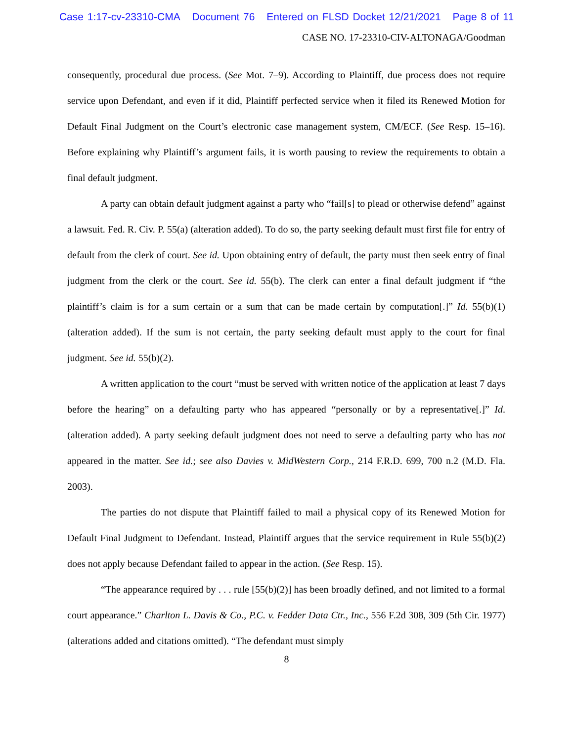Case 1:17-cv-23310-CMA Document 76 Entered on FLSD Docket 12/21/2021 Page 8 of 11
CASE NO. 17-23310-CIV-ALTONAGA/Goodman
consequently, procedural due process. (See Mot. 7–9). According to Plaintiff, due process does not require service upon Defendant, and even if it did, Plaintiff perfected service when it filed its Renewed Motion for Default Final Judgment on the Court’s electronic case management system, CM/ECF. (See Resp. 15–16). Before explaining why Plaintiff’s argument fails, it is worth pausing to review the requirements to obtain a final default judgment.
A party can obtain default judgment against a party who “fail[s] to plead or otherwise defend” against a lawsuit. Fed. R. Civ. P. 55(a) (alteration added). To do so, the party seeking default must first file for entry of default from the clerk of court. See id. Upon obtaining entry of default, the party must then seek entry of final judgment from the clerk or the court. See id. 55(b). The clerk can enter a final default judgment if “the plaintiff’s claim is for a sum certain or a sum that can be made certain by computation[.]” Id. 55(b)(1) (alteration added). If the sum is not certain, the party seeking default must apply to the court for final judgment. See id. 55(b)(2).
A written application to the court “must be served with written notice of the application at least 7 days before the hearing” on a defaulting party who has appeared “personally or by a representative[.]” Id. (alteration added). A party seeking default judgment does not need to serve a defaulting party who has not appeared in the matter. See id.; see also Davies v. MidWestern Corp., 214 F.R.D. 699, 700 n.2 (M.D. Fla. 2003).
The parties do not dispute that Plaintiff failed to mail a physical copy of its Renewed Motion for Default Final Judgment to Defendant. Instead, Plaintiff argues that the service requirement in Rule 55(b)(2) does not apply because Defendant failed to appear in the action. (See Resp. 15).
“The appearance required by . . . rule [55(b)(2)] has been broadly defined, and not limited to a formal court appearance.” Charlton L. Davis & Co., P.C. v. Fedder Data Ctr., Inc., 556 F.2d 308, 309 (5th Cir. 1977) (alterations added and citations omitted). “The defendant must simply
8